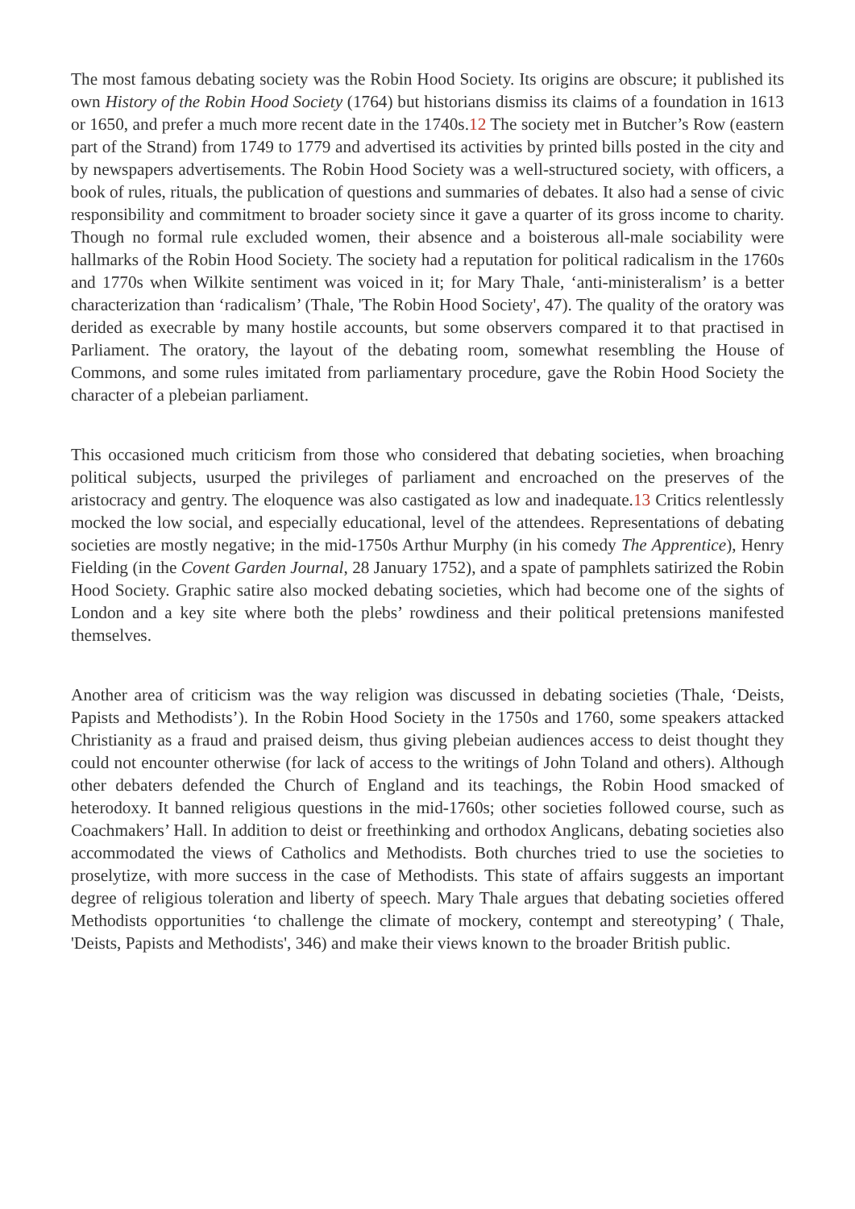The most famous debating society was the Robin Hood Society. Its origins are obscure; it published its own History of the Robin Hood Society (1764) but historians dismiss its claims of a foundation in 1613 or 1650, and prefer a much more recent date in the 1740s.12 The society met in Butcher’s Row (eastern part of the Strand) from 1749 to 1779 and advertised its activities by printed bills posted in the city and by newspapers advertisements. The Robin Hood Society was a well-structured society, with officers, a book of rules, rituals, the publication of questions and summaries of debates. It also had a sense of civic responsibility and commitment to broader society since it gave a quarter of its gross income to charity. Though no formal rule excluded women, their absence and a boisterous all-male sociability were hallmarks of the Robin Hood Society. The society had a reputation for political radicalism in the 1760s and 1770s when Wilkite sentiment was voiced in it; for Mary Thale, ‘anti-ministeralism’ is a better characterization than ‘radicalism’ (Thale, 'The Robin Hood Society', 47). The quality of the oratory was derided as execrable by many hostile accounts, but some observers compared it to that practised in Parliament. The oratory, the layout of the debating room, somewhat resembling the House of Commons, and some rules imitated from parliamentary procedure, gave the Robin Hood Society the character of a plebeian parliament.
This occasioned much criticism from those who considered that debating societies, when broaching political subjects, usurped the privileges of parliament and encroached on the preserves of the aristocracy and gentry. The eloquence was also castigated as low and inadequate.13 Critics relentlessly mocked the low social, and especially educational, level of the attendees. Representations of debating societies are mostly negative; in the mid-1750s Arthur Murphy (in his comedy The Apprentice), Henry Fielding (in the Covent Garden Journal, 28 January 1752), and a spate of pamphlets satirized the Robin Hood Society. Graphic satire also mocked debating societies, which had become one of the sights of London and a key site where both the plebs’ rowdiness and their political pretensions manifested themselves.
Another area of criticism was the way religion was discussed in debating societies (Thale, ‘Deists, Papists and Methodists’). In the Robin Hood Society in the 1750s and 1760, some speakers attacked Christianity as a fraud and praised deism, thus giving plebeian audiences access to deist thought they could not encounter otherwise (for lack of access to the writings of John Toland and others). Although other debaters defended the Church of England and its teachings, the Robin Hood smacked of heterodoxy. It banned religious questions in the mid-1760s; other societies followed course, such as Coachmakers’ Hall. In addition to deist or freethinking and orthodox Anglicans, debating societies also accommodated the views of Catholics and Methodists. Both churches tried to use the societies to proselytize, with more success in the case of Methodists. This state of affairs suggests an important degree of religious toleration and liberty of speech. Mary Thale argues that debating societies offered Methodists opportunities ‘to challenge the climate of mockery, contempt and stereotyping’ ( Thale, 'Deists, Papists and Methodists', 346) and make their views known to the broader British public.